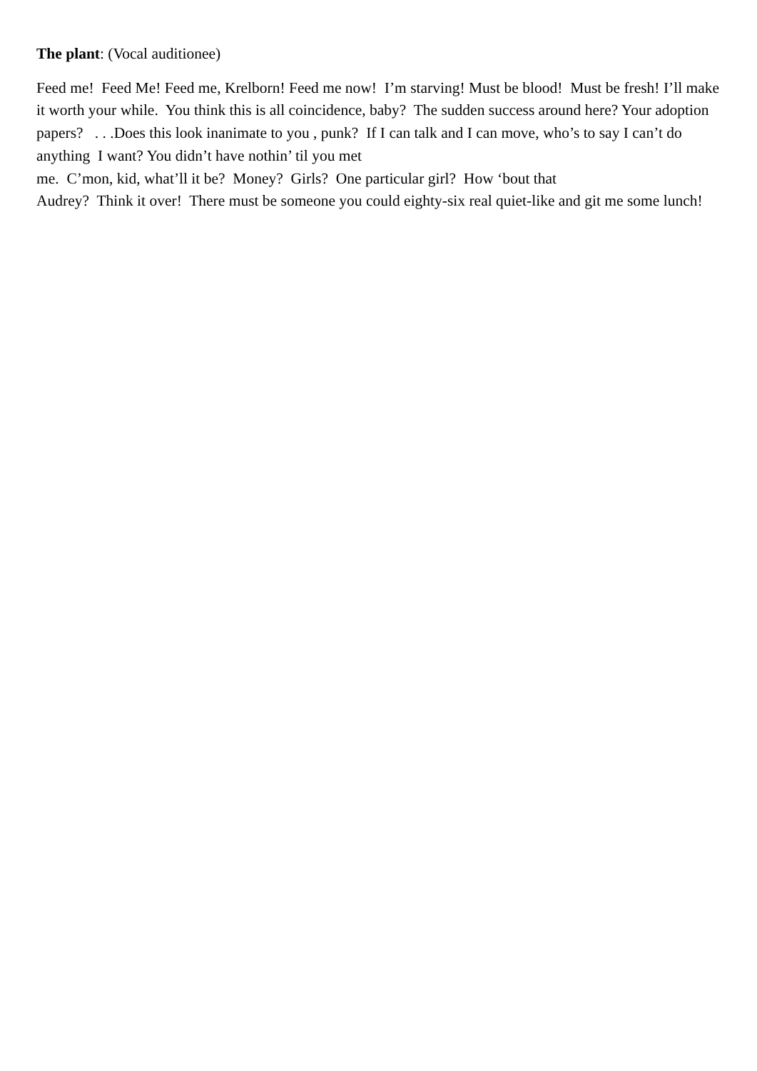The plant: (Vocal auditionee)
Feed me! Feed Me! Feed me, Krelborn! Feed me now! I’m starving! Must be blood! Must be fresh! I’ll make it worth your while. You think this is all coincidence, baby? The sudden success around here? Your adoption papers? . . .Does this look inanimate to you , punk? If I can talk and I can move, who’s to say I can’t do anything I want? You didn’t have nothin’ til you met
me. C’mon, kid, what’ll it be? Money? Girls? One particular girl? How ‘bout that
Audrey? Think it over! There must be someone you could eighty-six real quiet-like and git me some lunch!